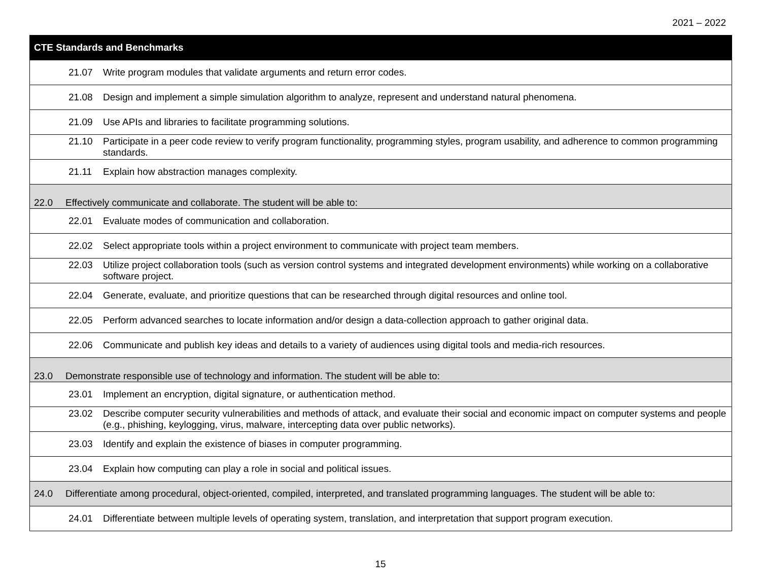2021 – 2022
| CTE Standards and Benchmarks |
| --- |
| 21.07 Write program modules that validate arguments and return error codes. |
| 21.08 Design and implement a simple simulation algorithm to analyze, represent and understand natural phenomena. |
| 21.09 Use APIs and libraries to facilitate programming solutions. |
| 21.10 Participate in a peer code review to verify program functionality, programming styles, program usability, and adherence to common programming standards. |
| 21.11 Explain how abstraction manages complexity. |
| 22.0 Effectively communicate and collaborate. The student will be able to: |
| 22.01 Evaluate modes of communication and collaboration. |
| 22.02 Select appropriate tools within a project environment to communicate with project team members. |
| 22.03 Utilize project collaboration tools (such as version control systems and integrated development environments) while working on a collaborative software project. |
| 22.04 Generate, evaluate, and prioritize questions that can be researched through digital resources and online tool. |
| 22.05 Perform advanced searches to locate information and/or design a data-collection approach to gather original data. |
| 22.06 Communicate and publish key ideas and details to a variety of audiences using digital tools and media-rich resources. |
| 23.0 Demonstrate responsible use of technology and information. The student will be able to: |
| 23.01 Implement an encryption, digital signature, or authentication method. |
| 23.02 Describe computer security vulnerabilities and methods of attack, and evaluate their social and economic impact on computer systems and people (e.g., phishing, keylogging, virus, malware, intercepting data over public networks). |
| 23.03 Identify and explain the existence of biases in computer programming. |
| 23.04 Explain how computing can play a role in social and political issues. |
| 24.0 Differentiate among procedural, object-oriented, compiled, interpreted, and translated programming languages. The student will be able to: |
| 24.01 Differentiate between multiple levels of operating system, translation, and interpretation that support program execution. |
15